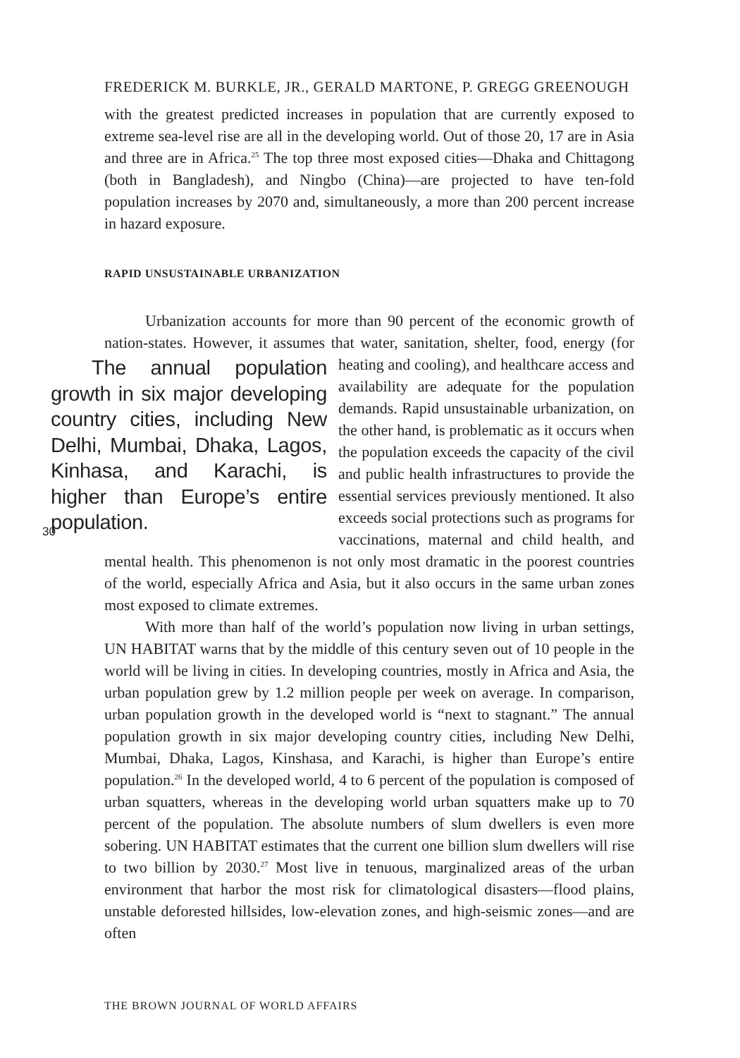FREDERICK M. BURKLE, JR., GERALD MARTONE, P. GREGG GREENOUGH
with the greatest predicted increases in population that are currently exposed to extreme sea-level rise are all in the developing world. Out of those 20, 17 are in Asia and three are in Africa.<sup>25</sup> The top three most exposed cities—Dhaka and Chittagong (both in Bangladesh), and Ningbo (China)—are projected to have ten-fold population increases by 2070 and, simultaneously, a more than 200 percent increase in hazard exposure.
RAPID UNSUSTAINABLE URBANIZATION
Urbanization accounts for more than 90 percent of the economic growth of nation-states. However, it assumes that water, sanitation, shelter, food, energy (for The annual population growth in six major developing country cities, including New Delhi, Mumbai, Dhaka, Lagos, Kinhasa, and Karachi, is higher than Europe’s entire population. heating and cooling), and healthcare access and availability are adequate for the population demands. Rapid unsustainable urbanization, on the other hand, is problematic as it occurs when the population exceeds the capacity of the civil and public health infrastructures to provide the essential services previously mentioned. It also exceeds social protections such as programs for vaccinations, maternal and child health, and mental health. This phenomenon is not only most dramatic in the poorest countries of the world, especially Africa and Asia, but it also occurs in the same urban zones most exposed to climate extremes.
With more than half of the world’s population now living in urban settings, UN HABITAT warns that by the middle of this century seven out of 10 people in the world will be living in cities. In developing countries, mostly in Africa and Asia, the urban population grew by 1.2 million people per week on average. In comparison, urban population growth in the developed world is “next to stagnant.” The annual population growth in six major developing country cities, including New Delhi, Mumbai, Dhaka, Lagos, Kinshasa, and Karachi, is higher than Europe’s entire population.<sup>26</sup> In the developed world, 4 to 6 percent of the population is composed of urban squatters, whereas in the developing world urban squatters make up to 70 percent of the population. The absolute numbers of slum dwellers is even more sobering. UN HABITAT estimates that the current one billion slum dwellers will rise to two billion by 2030.<sup>27</sup> Most live in tenuous, marginalized areas of the urban environment that harbor the most risk for climatological disasters—flood plains, unstable deforested hillsides, low-elevation zones, and high-seismic zones—and are often
30
THE BROWN JOURNAL OF WORLD AFFAIRS